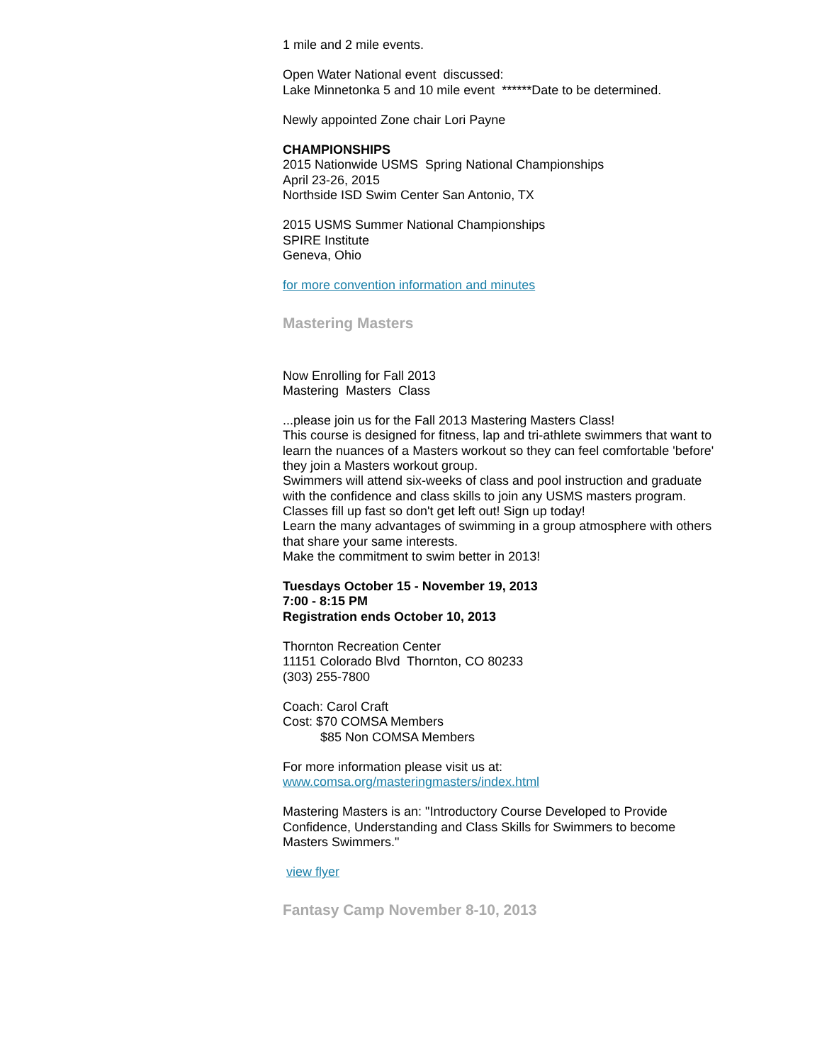1 mile and 2 mile events.
Open Water National event discussed:
Lake Minnetonka 5 and 10 mile event ******Date to be determined.
Newly appointed Zone chair Lori Payne
CHAMPIONSHIPS
2015 Nationwide USMS Spring National Championships
April 23-26, 2015
Northside ISD Swim Center San Antonio, TX
2015 USMS Summer National Championships
SPIRE Institute
Geneva, Ohio
for more convention information and minutes
Mastering Masters
Now Enrolling for Fall 2013
Mastering Masters Class
...please join us for the Fall 2013 Mastering Masters Class!
This course is designed for fitness, lap and tri-athlete swimmers that want to learn the nuances of a Masters workout so they can feel comfortable 'before' they join a Masters workout group.
Swimmers will attend six-weeks of class and pool instruction and graduate with the confidence and class skills to join any USMS masters program.
Classes fill up fast so don't get left out! Sign up today!
Learn the many advantages of swimming in a group atmosphere with others that share your same interests.
Make the commitment to swim better in 2013!
Tuesdays October 15 - November 19, 2013
7:00 - 8:15 PM
Registration ends October 10, 2013
Thornton Recreation Center
11151 Colorado Blvd Thornton, CO 80233
(303) 255-7800
Coach: Carol Craft
Cost: $70 COMSA Members
$85 Non COMSA Members
For more information please visit us at:
www.comsa.org/masteringmasters/index.html
Mastering Masters is an: "Introductory Course Developed to Provide Confidence, Understanding and Class Skills for Swimmers to become Masters Swimmers."
view flyer
Fantasy Camp November 8-10, 2013